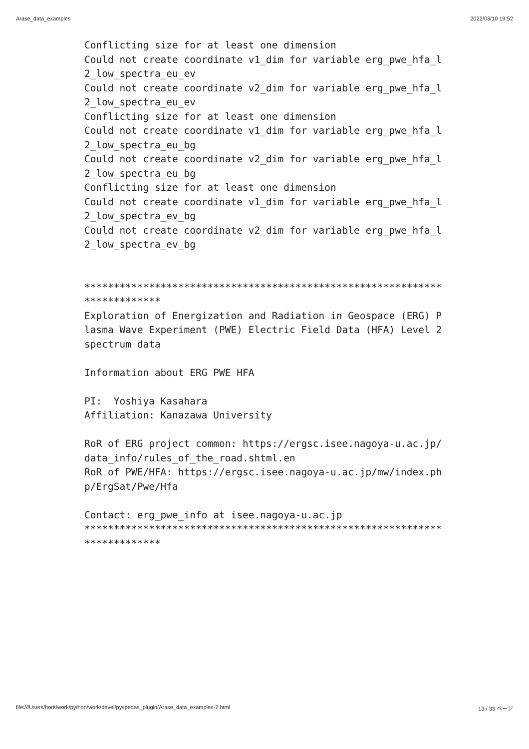Arase_data_examples 2022/03/10 19:52
Conflicting size for at least one dimension
Could not create coordinate v1_dim for variable erg_pwe_hfa_l
2_low_spectra_eu_ev
Could not create coordinate v2_dim for variable erg_pwe_hfa_l
2_low_spectra_eu_ev
Conflicting size for at least one dimension
Could not create coordinate v1_dim for variable erg_pwe_hfa_l
2_low_spectra_eu_bg
Could not create coordinate v2_dim for variable erg_pwe_hfa_l
2_low_spectra_eu_bg
Conflicting size for at least one dimension
Could not create coordinate v1_dim for variable erg_pwe_hfa_l
2_low_spectra_ev_bg
Could not create coordinate v2_dim for variable erg_pwe_hfa_l
2_low_spectra_ev_bg


*************************************************************
*************
Exploration of Energization and Radiation in Geospace (ERG) P
lasma Wave Experiment (PWE) Electric Field Data (HFA) Level 2
spectrum data

Information about ERG PWE HFA

PI:  Yoshiya Kasahara
Affiliation: Kanazawa University

RoR of ERG project common: https://ergsc.isee.nagoya-u.ac.jp/
data_info/rules_of_the_road.shtml.en
RoR of PWE/HFA: https://ergsc.isee.nagoya-u.ac.jp/mw/index.ph
p/ErgSat/Pwe/Hfa

Contact: erg_pwe_info at isee.nagoya-u.ac.jp
*************************************************************
*************
file:///Users/horit/work/python/work/devel/pyspedas_plugin/Arase_data_examples-2.html 13 / 33 ページ